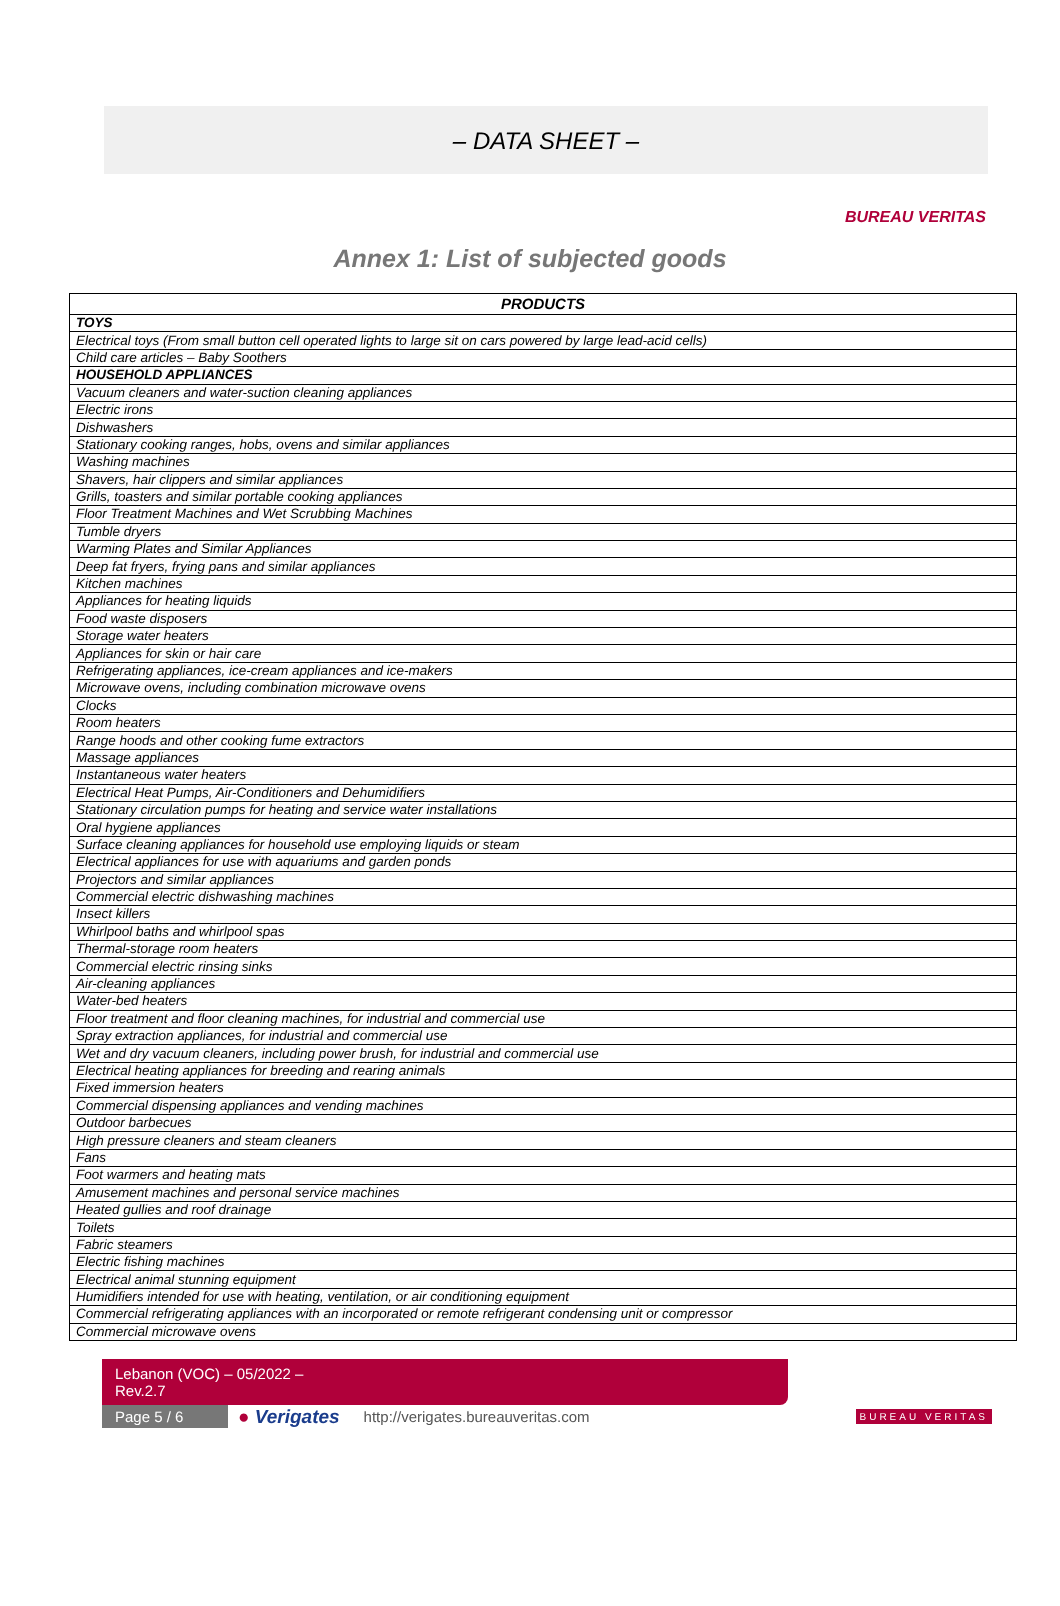– DATA SHEET –
BUREAU VERITAS
Annex 1: List of subjected goods
| PRODUCTS |
| --- |
| TOYS |
| Electrical toys (From small button cell operated lights to large sit on cars powered by large lead-acid cells) |
| Child care articles – Baby Soothers |
| HOUSEHOLD APPLIANCES |
| Vacuum cleaners and water-suction cleaning appliances |
| Electric irons |
| Dishwashers |
| Stationary cooking ranges, hobs, ovens and similar appliances |
| Washing machines |
| Shavers, hair clippers and similar appliances |
| Grills, toasters and similar portable cooking appliances |
| Floor Treatment Machines and Wet Scrubbing Machines |
| Tumble dryers |
| Warming Plates and Similar Appliances |
| Deep fat fryers, frying pans and similar appliances |
| Kitchen machines |
| Appliances for heating liquids |
| Food waste disposers |
| Storage water heaters |
| Appliances for skin or hair care |
| Refrigerating appliances, ice-cream appliances and ice-makers |
| Microwave ovens, including combination microwave ovens |
| Clocks |
| Room heaters |
| Range hoods and other cooking fume extractors |
| Massage appliances |
| Instantaneous water heaters |
| Electrical Heat Pumps, Air-Conditioners and Dehumidifiers |
| Stationary circulation pumps for heating and service water installations |
| Oral hygiene appliances |
| Surface cleaning appliances for household use employing liquids or steam |
| Electrical appliances for use with aquariums and garden ponds |
| Projectors and similar appliances |
| Commercial electric dishwashing machines |
| Insect killers |
| Whirlpool baths and whirlpool spas |
| Thermal-storage room heaters |
| Commercial electric rinsing sinks |
| Air-cleaning appliances |
| Water-bed heaters |
| Floor treatment and floor cleaning machines, for industrial and commercial use |
| Spray extraction appliances, for industrial and commercial use |
| Wet and dry vacuum cleaners, including power brush, for industrial and commercial use |
| Electrical heating appliances for breeding and rearing animals |
| Fixed immersion heaters |
| Commercial dispensing appliances and vending machines |
| Outdoor barbecues |
| High pressure cleaners and steam cleaners |
| Fans |
| Foot warmers and heating mats |
| Amusement machines and personal service machines |
| Heated gullies and roof drainage |
| Toilets |
| Fabric steamers |
| Electric fishing machines |
| Electrical animal stunning equipment |
| Humidifiers intended for use with heating, ventilation, or air conditioning equipment |
| Commercial refrigerating appliances with an incorporated or remote refrigerant condensing unit or compressor |
| Commercial microwave ovens |
Lebanon (VOC) – 05/2022 –
Rev.2.7
Page 5 / 6 ● Verigates http://verigates.bureauveritas.com BUREAU VERITAS